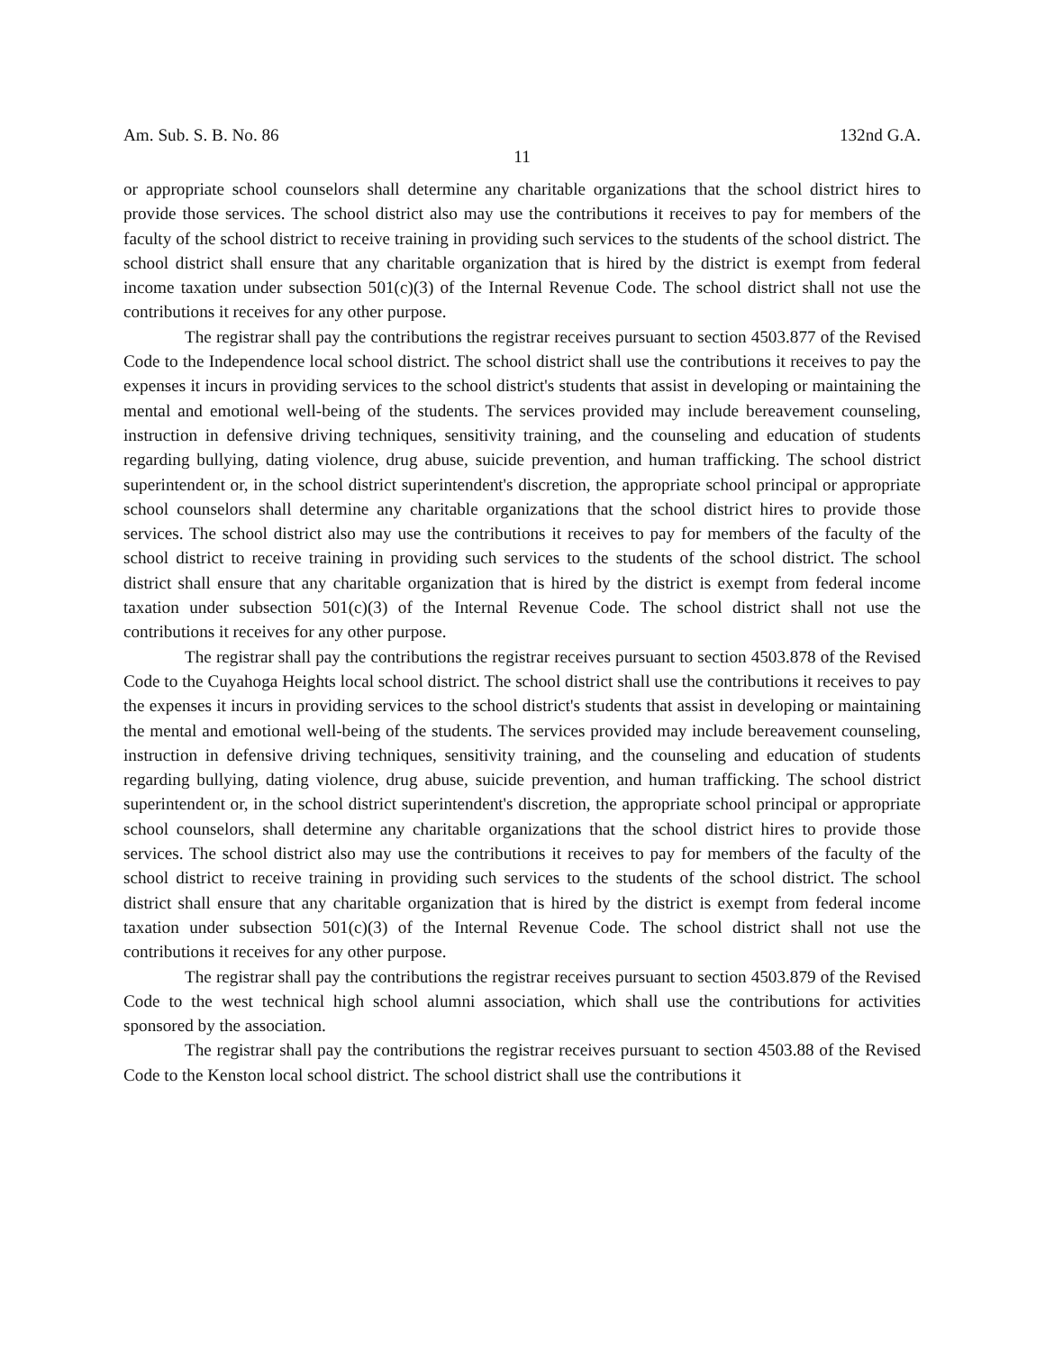Am. Sub. S. B. No. 86 132nd G.A.
11
or appropriate school counselors shall determine any charitable organizations that the school district hires to provide those services. The school district also may use the contributions it receives to pay for members of the faculty of the school district to receive training in providing such services to the students of the school district. The school district shall ensure that any charitable organization that is hired by the district is exempt from federal income taxation under subsection 501(c)(3) of the Internal Revenue Code. The school district shall not use the contributions it receives for any other purpose.
The registrar shall pay the contributions the registrar receives pursuant to section 4503.877 of the Revised Code to the Independence local school district. The school district shall use the contributions it receives to pay the expenses it incurs in providing services to the school district's students that assist in developing or maintaining the mental and emotional well-being of the students. The services provided may include bereavement counseling, instruction in defensive driving techniques, sensitivity training, and the counseling and education of students regarding bullying, dating violence, drug abuse, suicide prevention, and human trafficking. The school district superintendent or, in the school district superintendent's discretion, the appropriate school principal or appropriate school counselors shall determine any charitable organizations that the school district hires to provide those services. The school district also may use the contributions it receives to pay for members of the faculty of the school district to receive training in providing such services to the students of the school district. The school district shall ensure that any charitable organization that is hired by the district is exempt from federal income taxation under subsection 501(c)(3) of the Internal Revenue Code. The school district shall not use the contributions it receives for any other purpose.
The registrar shall pay the contributions the registrar receives pursuant to section 4503.878 of the Revised Code to the Cuyahoga Heights local school district. The school district shall use the contributions it receives to pay the expenses it incurs in providing services to the school district's students that assist in developing or maintaining the mental and emotional well-being of the students. The services provided may include bereavement counseling, instruction in defensive driving techniques, sensitivity training, and the counseling and education of students regarding bullying, dating violence, drug abuse, suicide prevention, and human trafficking. The school district superintendent or, in the school district superintendent's discretion, the appropriate school principal or appropriate school counselors, shall determine any charitable organizations that the school district hires to provide those services. The school district also may use the contributions it receives to pay for members of the faculty of the school district to receive training in providing such services to the students of the school district. The school district shall ensure that any charitable organization that is hired by the district is exempt from federal income taxation under subsection 501(c)(3) of the Internal Revenue Code. The school district shall not use the contributions it receives for any other purpose.
The registrar shall pay the contributions the registrar receives pursuant to section 4503.879 of the Revised Code to the west technical high school alumni association, which shall use the contributions for activities sponsored by the association.
The registrar shall pay the contributions the registrar receives pursuant to section 4503.88 of the Revised Code to the Kenston local school district. The school district shall use the contributions it